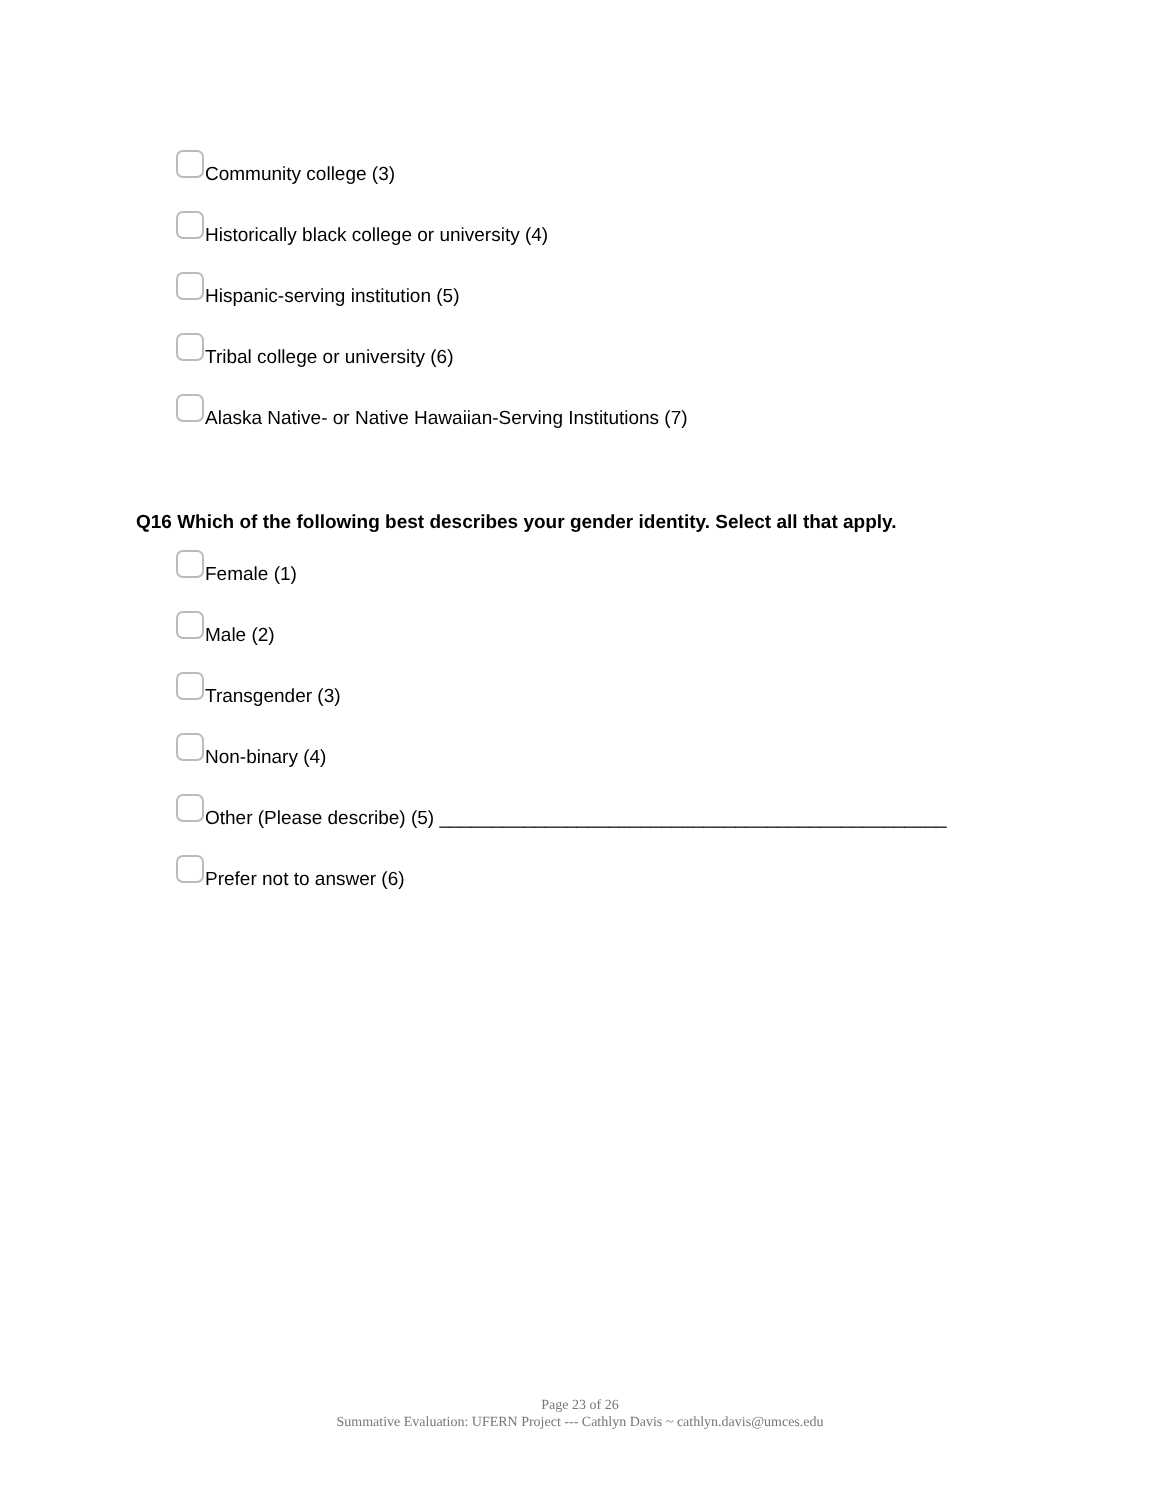Community college (3)
Historically black college or university (4)
Hispanic-serving institution (5)
Tribal college or university (6)
Alaska Native- or Native Hawaiian-Serving Institutions (7)
Q16 Which of the following best describes your gender identity. Select all that apply.
Female (1)
Male (2)
Transgender (3)
Non-binary (4)
Other (Please describe) (5) ________________________________________________
Prefer not to answer (6)
Page 23 of 26
Summative Evaluation: UFERN Project --- Cathlyn Davis ~ cathlyn.davis@umces.edu